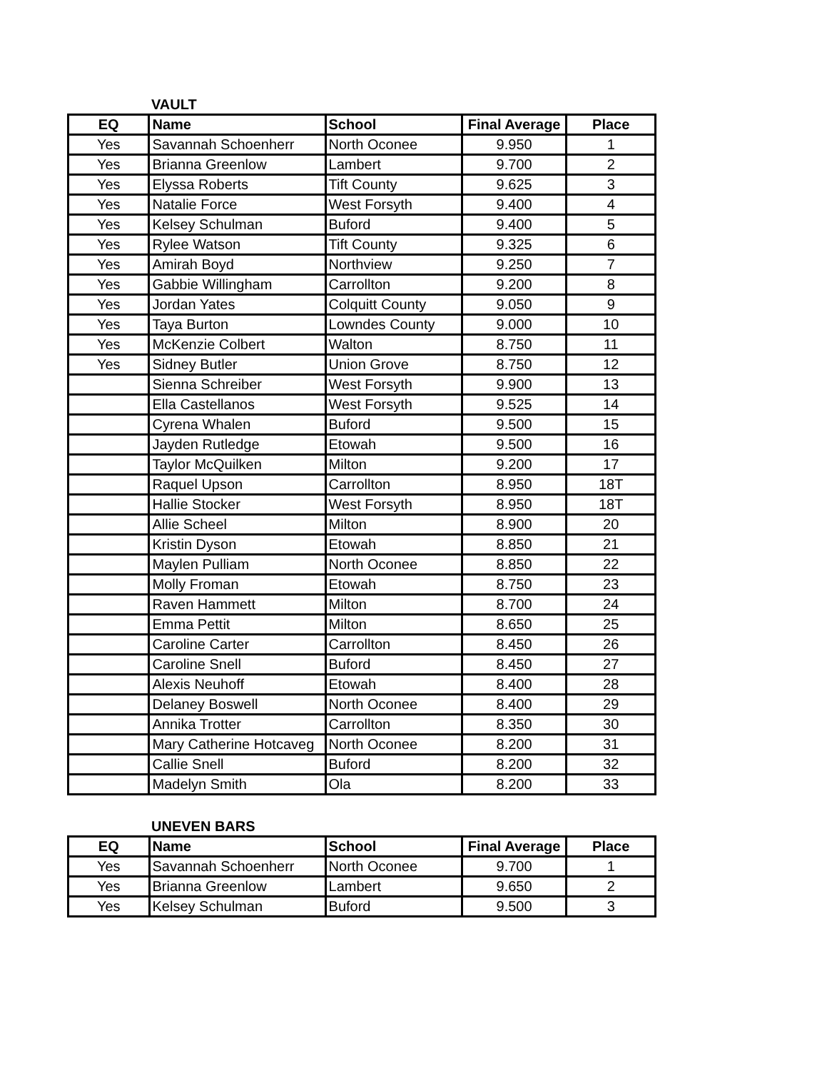VAULT
| EQ | Name | School | Final Average | Place |
| --- | --- | --- | --- | --- |
| Yes | Savannah Schoenherr | North Oconee | 9.950 | 1 |
| Yes | Brianna Greenlow | Lambert | 9.700 | 2 |
| Yes | Elyssa Roberts | Tift County | 9.625 | 3 |
| Yes | Natalie Force | West Forsyth | 9.400 | 4 |
| Yes | Kelsey Schulman | Buford | 9.400 | 5 |
| Yes | Rylee Watson | Tift County | 9.325 | 6 |
| Yes | Amirah Boyd | Northview | 9.250 | 7 |
| Yes | Gabbie Willingham | Carrollton | 9.200 | 8 |
| Yes | Jordan Yates | Colquitt County | 9.050 | 9 |
| Yes | Taya Burton | Lowndes County | 9.000 | 10 |
| Yes | McKenzie Colbert | Walton | 8.750 | 11 |
| Yes | Sidney Butler | Union Grove | 8.750 | 12 |
| | Sienna Schreiber | West Forsyth | 9.900 | 13 |
| | Ella Castellanos | West Forsyth | 9.525 | 14 |
| | Cyrena Whalen | Buford | 9.500 | 15 |
| | Jayden Rutledge | Etowah | 9.500 | 16 |
| | Taylor McQuilken | Milton | 9.200 | 17 |
| | Raquel Upson | Carrollton | 8.950 | 18T |
| | Hallie Stocker | West Forsyth | 8.950 | 18T |
| | Allie Scheel | Milton | 8.900 | 20 |
| | Kristin Dyson | Etowah | 8.850 | 21 |
| | Maylen Pulliam | North Oconee | 8.850 | 22 |
| | Molly Froman | Etowah | 8.750 | 23 |
| | Raven Hammett | Milton | 8.700 | 24 |
| | Emma Pettit | Milton | 8.650 | 25 |
| | Caroline Carter | Carrollton | 8.450 | 26 |
| | Caroline Snell | Buford | 8.450 | 27 |
| | Alexis Neuhoff | Etowah | 8.400 | 28 |
| | Delaney Boswell | North Oconee | 8.400 | 29 |
| | Annika Trotter | Carrollton | 8.350 | 30 |
| | Mary Catherine Hotcaveg | North Oconee | 8.200 | 31 |
| | Callie Snell | Buford | 8.200 | 32 |
| | Madelyn Smith | Ola | 8.200 | 33 |
UNEVEN BARS
| EQ | Name | School | Final Average | Place |
| --- | --- | --- | --- | --- |
| Yes | Savannah Schoenherr | North Oconee | 9.700 | 1 |
| Yes | Brianna Greenlow | Lambert | 9.650 | 2 |
| Yes | Kelsey Schulman | Buford | 9.500 | 3 |